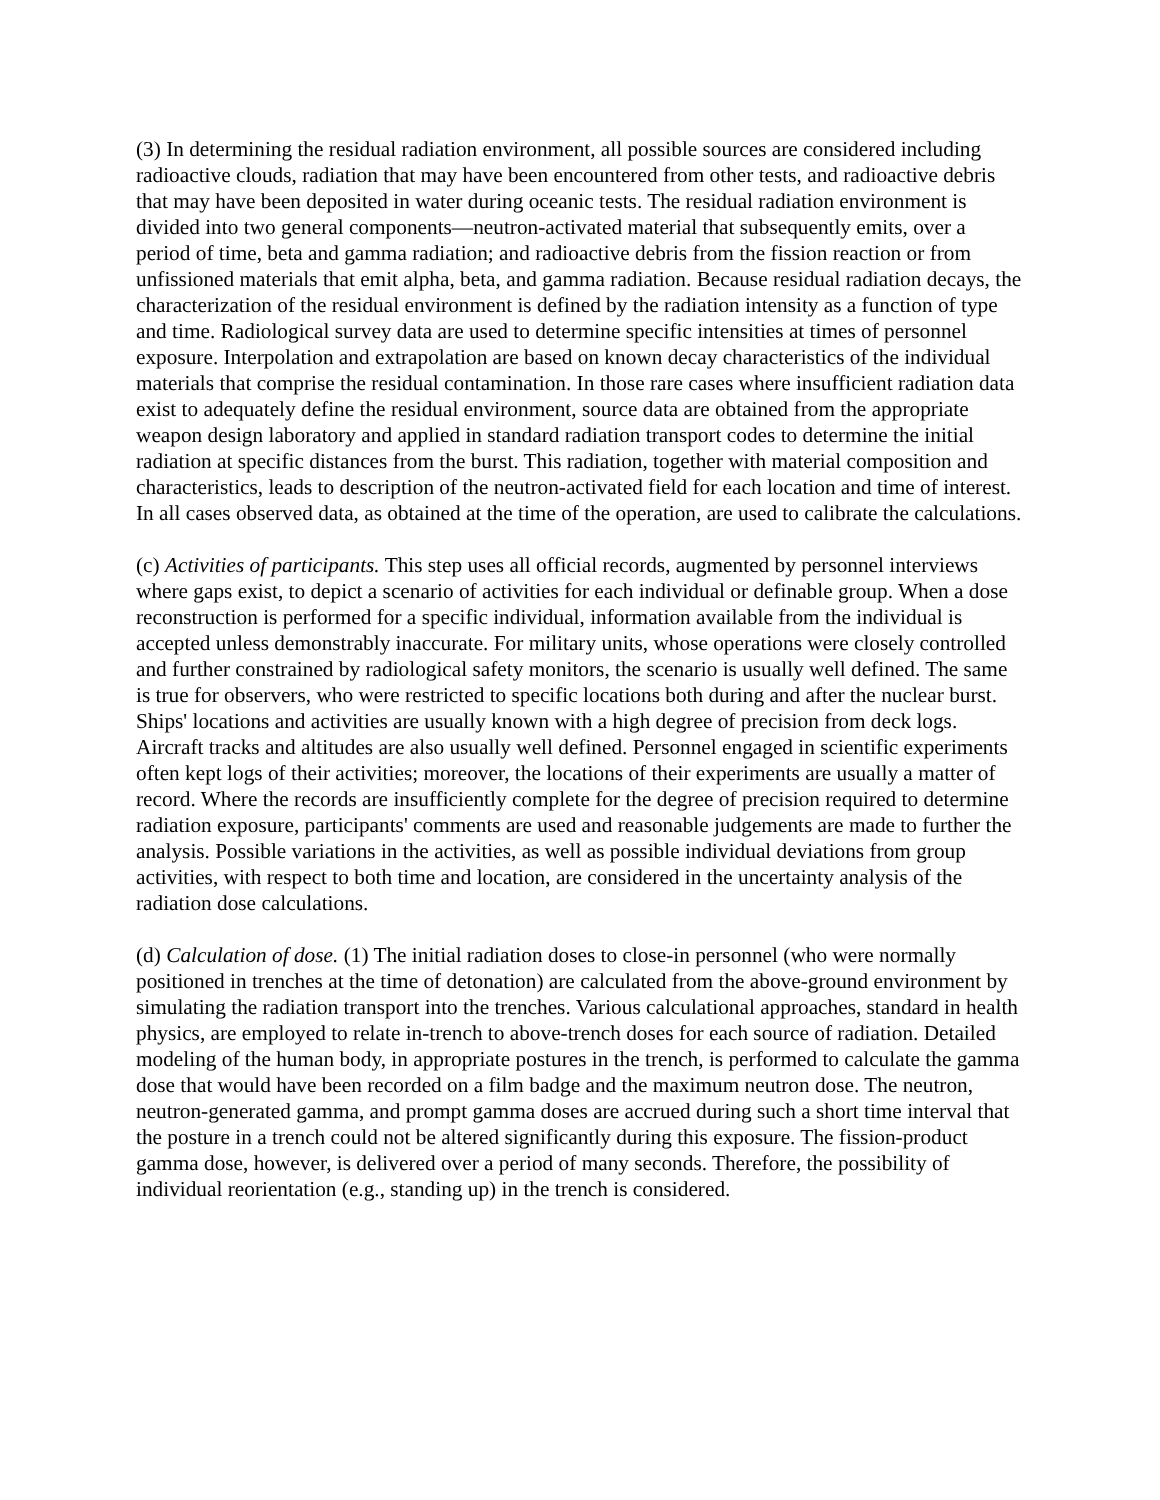(3) In determining the residual radiation environment, all possible sources are considered including radioactive clouds, radiation that may have been encountered from other tests, and radioactive debris that may have been deposited in water during oceanic tests. The residual radiation environment is divided into two general components—neutron-activated material that subsequently emits, over a period of time, beta and gamma radiation; and radioactive debris from the fission reaction or from unfissioned materials that emit alpha, beta, and gamma radiation. Because residual radiation decays, the characterization of the residual environment is defined by the radiation intensity as a function of type and time. Radiological survey data are used to determine specific intensities at times of personnel exposure. Interpolation and extrapolation are based on known decay characteristics of the individual materials that comprise the residual contamination. In those rare cases where insufficient radiation data exist to adequately define the residual environment, source data are obtained from the appropriate weapon design laboratory and applied in standard radiation transport codes to determine the initial radiation at specific distances from the burst. This radiation, together with material composition and characteristics, leads to description of the neutron-activated field for each location and time of interest. In all cases observed data, as obtained at the time of the operation, are used to calibrate the calculations.
(c) Activities of participants. This step uses all official records, augmented by personnel interviews where gaps exist, to depict a scenario of activities for each individual or definable group. When a dose reconstruction is performed for a specific individual, information available from the individual is accepted unless demonstrably inaccurate. For military units, whose operations were closely controlled and further constrained by radiological safety monitors, the scenario is usually well defined. The same is true for observers, who were restricted to specific locations both during and after the nuclear burst. Ships' locations and activities are usually known with a high degree of precision from deck logs. Aircraft tracks and altitudes are also usually well defined. Personnel engaged in scientific experiments often kept logs of their activities; moreover, the locations of their experiments are usually a matter of record. Where the records are insufficiently complete for the degree of precision required to determine radiation exposure, participants' comments are used and reasonable judgements are made to further the analysis. Possible variations in the activities, as well as possible individual deviations from group activities, with respect to both time and location, are considered in the uncertainty analysis of the radiation dose calculations.
(d) Calculation of dose. (1) The initial radiation doses to close-in personnel (who were normally positioned in trenches at the time of detonation) are calculated from the above-ground environment by simulating the radiation transport into the trenches. Various calculational approaches, standard in health physics, are employed to relate in-trench to above-trench doses for each source of radiation. Detailed modeling of the human body, in appropriate postures in the trench, is performed to calculate the gamma dose that would have been recorded on a film badge and the maximum neutron dose. The neutron, neutron-generated gamma, and prompt gamma doses are accrued during such a short time interval that the posture in a trench could not be altered significantly during this exposure. The fission-product gamma dose, however, is delivered over a period of many seconds. Therefore, the possibility of individual reorientation (e.g., standing up) in the trench is considered.